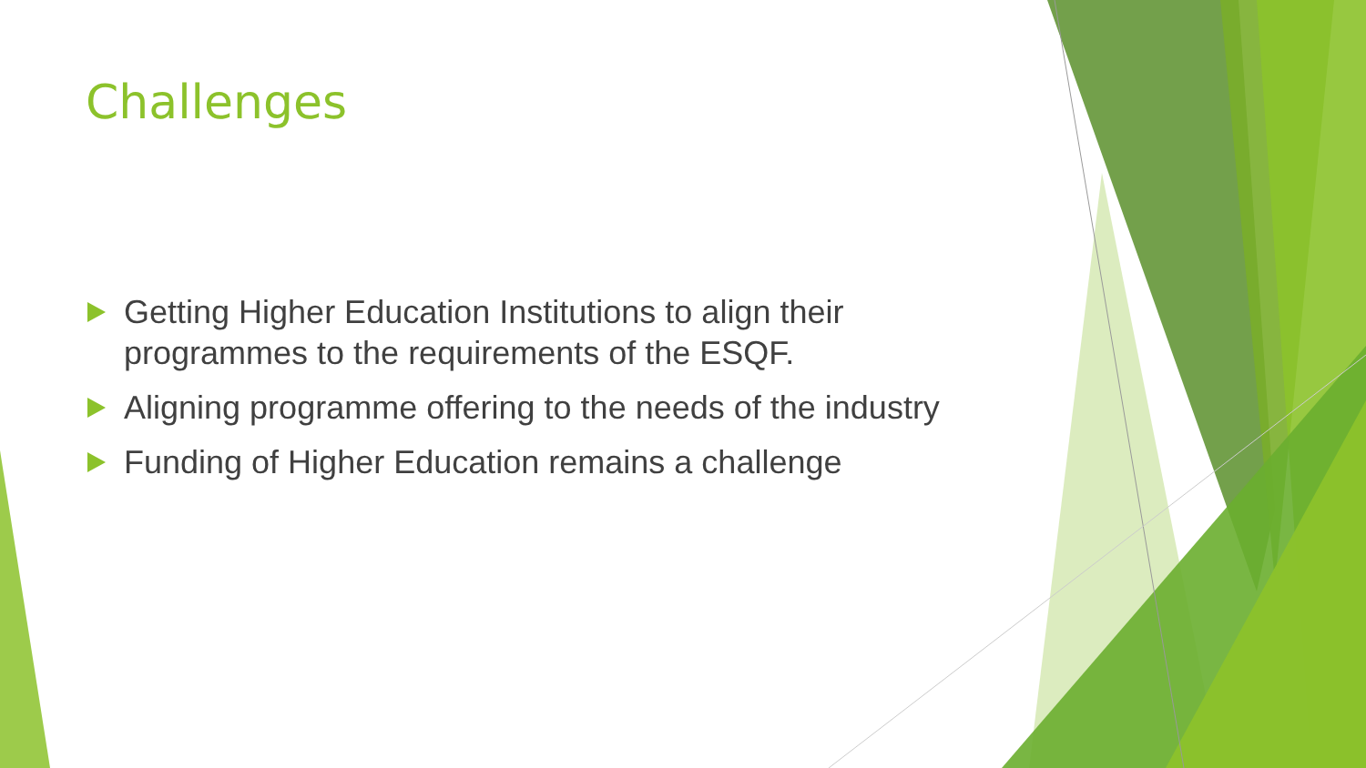Challenges
Getting Higher Education Institutions to align their programmes to the requirements of the ESQF.
Aligning programme offering to the needs of the industry
Funding of Higher Education remains a challenge